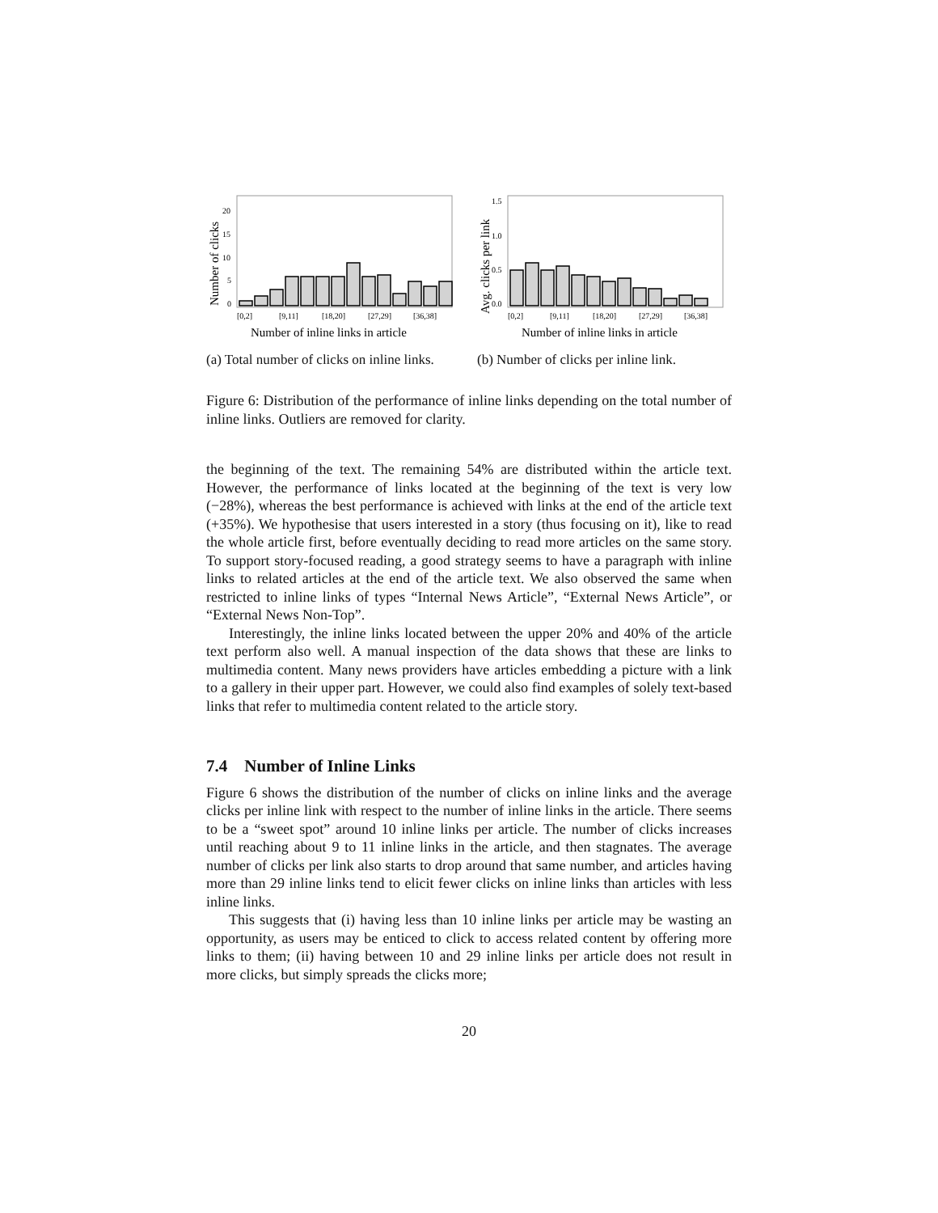Number of clicks
20
15
10
5
0
[0,2]
[9,11]
[18,20]
[27,29]
[36,38]
Number of inline links in article
(a) Total number of clicks on inline links.
Avg. clicks per link
1.5
1.0
0.5
0.0
[0,2]
[9,11]
[18,20]
[27,29]
[36,38]
Number of inline links in article
(b) Number of clicks per inline link.
Figure 6: Distribution of the performance of inline links depending on the total number of inline links. Outliers are removed for clarity.
the beginning of the text. The remaining 54% are distributed within the article text. However, the performance of links located at the beginning of the text is very low (−28%), whereas the best performance is achieved with links at the end of the article text (+35%). We hypothesise that users interested in a story (thus focusing on it), like to read the whole article first, before eventually deciding to read more articles on the same story. To support story-focused reading, a good strategy seems to have a paragraph with inline links to related articles at the end of the article text. We also observed the same when restricted to inline links of types “Internal News Article”, “External News Article”, or “External News Non-Top”.
Interestingly, the inline links located between the upper 20% and 40% of the article text perform also well. A manual inspection of the data shows that these are links to multimedia content. Many news providers have articles embedding a picture with a link to a gallery in their upper part. However, we could also find examples of solely text-based links that refer to multimedia content related to the article story.
7.4 Number of Inline Links
Figure 6 shows the distribution of the number of clicks on inline links and the average clicks per inline link with respect to the number of inline links in the article. There seems to be a “sweet spot” around 10 inline links per article. The number of clicks increases until reaching about 9 to 11 inline links in the article, and then stagnates. The average number of clicks per link also starts to drop around that same number, and articles having more than 29 inline links tend to elicit fewer clicks on inline links than articles with less inline links.
This suggests that (i) having less than 10 inline links per article may be wasting an opportunity, as users may be enticed to click to access related content by offering more links to them; (ii) having between 10 and 29 inline links per article does not result in more clicks, but simply spreads the clicks more;
20